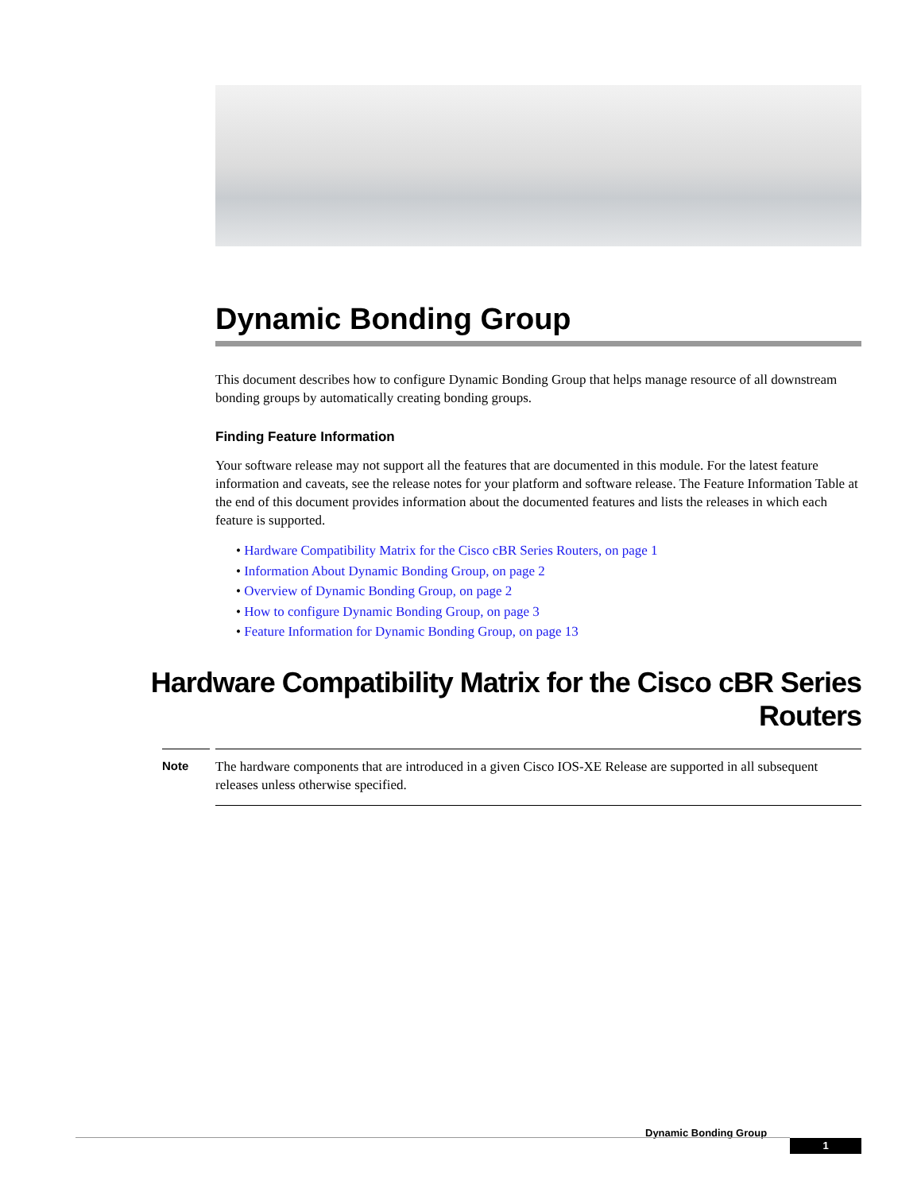Dynamic Bonding Group
This document describes how to configure Dynamic Bonding Group that helps manage resource of all downstream bonding groups by automatically creating bonding groups.
Finding Feature Information
Your software release may not support all the features that are documented in this module. For the latest feature information and caveats, see the release notes for your platform and software release. The Feature Information Table at the end of this document provides information about the documented features and lists the releases in which each feature is supported.
• Hardware Compatibility Matrix for the Cisco cBR Series Routers, on page 1
• Information About Dynamic Bonding Group, on page 2
• Overview of Dynamic Bonding Group, on page 2
• How to configure Dynamic Bonding Group, on page 3
• Feature Information for Dynamic Bonding Group, on page 13
Hardware Compatibility Matrix for the Cisco cBR Series Routers
Note
The hardware components that are introduced in a given Cisco IOS-XE Release are supported in all subsequent releases unless otherwise specified.
Dynamic Bonding Group
1